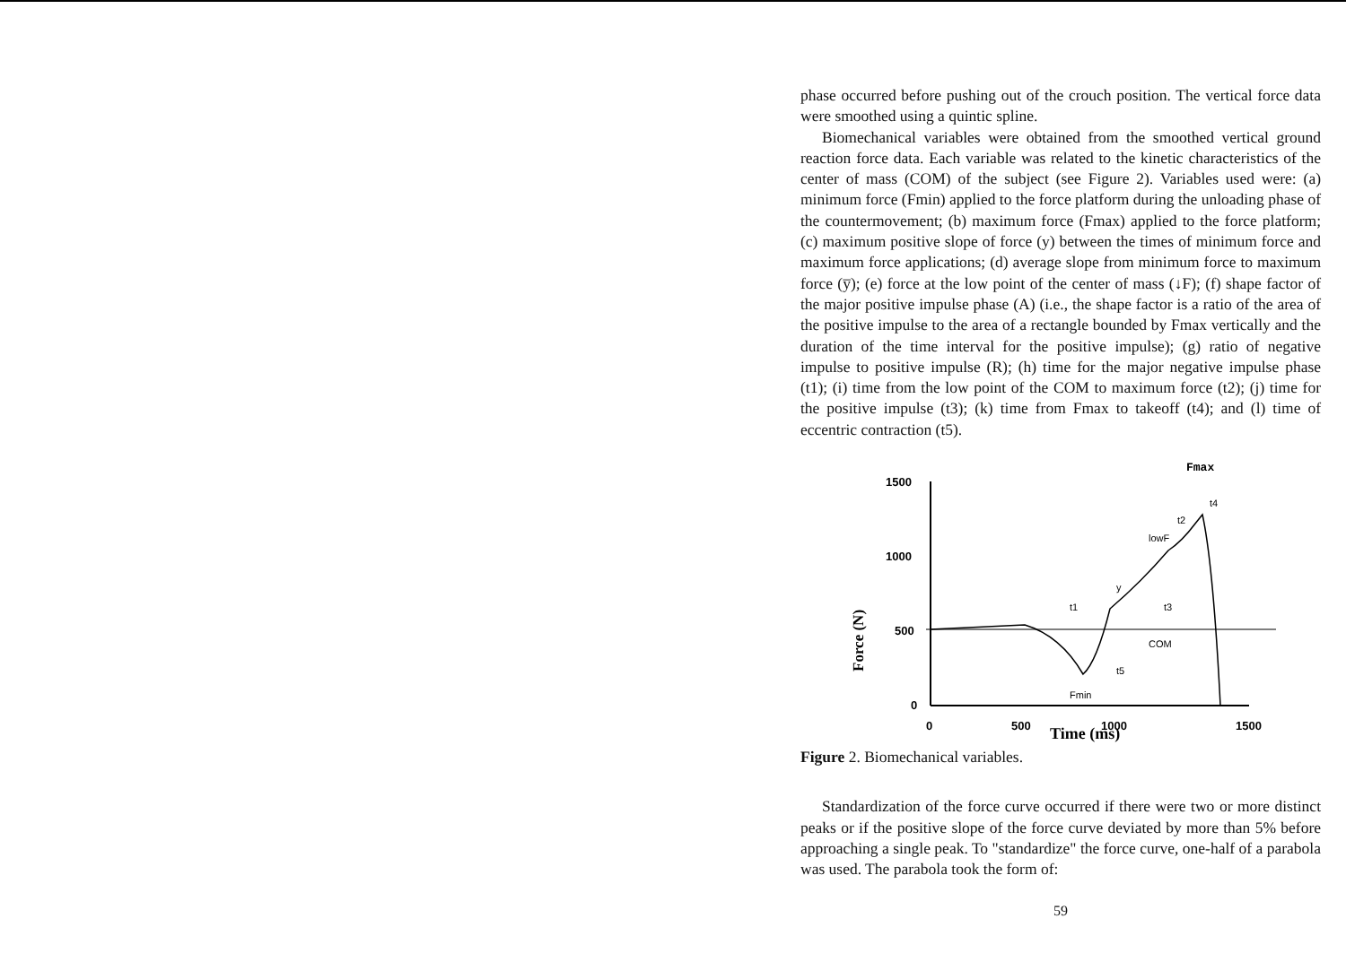phase occurred before pushing out of the crouch position. The vertical force data were smoothed using a quintic spline.
Biomechanical variables were obtained from the smoothed vertical ground reaction force data. Each variable was related to the kinetic characteristics of the center of mass (COM) of the subject (see Figure 2). Variables used were: (a) minimum force (Fmin) applied to the force platform during the unloading phase of the countermovement; (b) maximum force (Fmax) applied to the force platform; (c) maximum positive slope of force (y) between the times of minimum force and maximum force applications; (d) average slope from minimum force to maximum force (y̅); (e) force at the low point of the center of mass (↓F); (f) shape factor of the major positive impulse phase (A) (i.e., the shape factor is a ratio of the area of the positive impulse to the area of a rectangle bounded by Fmax vertically and the duration of the time interval for the positive impulse); (g) ratio of negative impulse to positive impulse (R); (h) time for the major negative impulse phase (t1); (i) time from the low point of the COM to maximum force (t2); (j) time for the positive impulse (t3); (k) time from Fmax to takeoff (t4); and (l) time of eccentric contraction (t5).
Fmax
Force (N)
1500
1000
500
0
0
500
1000
1500
Fmin
lowF
y
t1
t3
COM
t5
t2
t4
Time (ms)
Figure 2. Biomechanical variables.
Standardization of the force curve occurred if there were two or more distinct peaks or if the positive slope of the force curve deviated by more than 5% before approaching a single peak. To "standardize" the force curve, one-half of a parabola was used. The parabola took the form of:
59